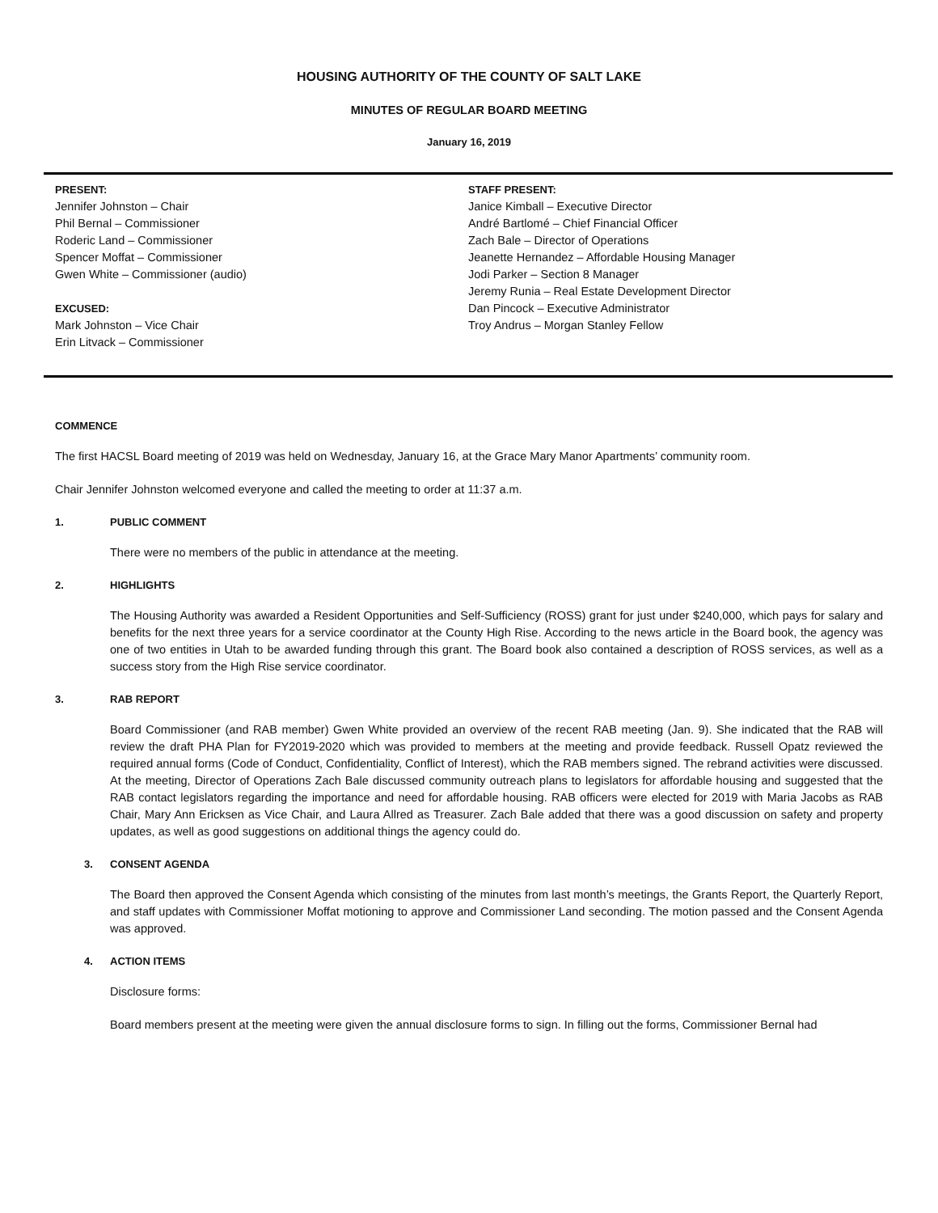HOUSING AUTHORITY OF THE COUNTY OF SALT LAKE
MINUTES OF REGULAR BOARD MEETING
January 16, 2019
PRESENT:
Jennifer Johnston – Chair
Phil Bernal – Commissioner
Roderic Land – Commissioner
Spencer Moffat – Commissioner
Gwen White – Commissioner (audio)
EXCUSED:
Mark Johnston – Vice Chair
Erin Litvack – Commissioner
STAFF PRESENT:
Janice Kimball – Executive Director
André Bartlomé – Chief Financial Officer
Zach Bale – Director of Operations
Jeanette Hernandez – Affordable Housing Manager
Jodi Parker – Section 8 Manager
Jeremy Runia – Real Estate Development Director
Dan Pincock – Executive Administrator
Troy Andrus – Morgan Stanley Fellow
COMMENCE
The first HACSL Board meeting of 2019 was held on Wednesday, January 16, at the Grace Mary Manor Apartments’ community room.
Chair Jennifer Johnston welcomed everyone and called the meeting to order at 11:37 a.m.
1. PUBLIC COMMENT
There were no members of the public in attendance at the meeting.
2. HIGHLIGHTS
The Housing Authority was awarded a Resident Opportunities and Self-Sufficiency (ROSS) grant for just under $240,000, which pays for salary and benefits for the next three years for a service coordinator at the County High Rise. According to the news article in the Board book, the agency was one of two entities in Utah to be awarded funding through this grant. The Board book also contained a description of ROSS services, as well as a success story from the High Rise service coordinator.
3. RAB REPORT
Board Commissioner (and RAB member) Gwen White provided an overview of the recent RAB meeting (Jan. 9). She indicated that the RAB will review the draft PHA Plan for FY2019-2020 which was provided to members at the meeting and provide feedback. Russell Opatz reviewed the required annual forms (Code of Conduct, Confidentiality, Conflict of Interest), which the RAB members signed. The rebrand activities were discussed. At the meeting, Director of Operations Zach Bale discussed community outreach plans to legislators for affordable housing and suggested that the RAB contact legislators regarding the importance and need for affordable housing. RAB officers were elected for 2019 with Maria Jacobs as RAB Chair, Mary Ann Ericksen as Vice Chair, and Laura Allred as Treasurer. Zach Bale added that there was a good discussion on safety and property updates, as well as good suggestions on additional things the agency could do.
3. CONSENT AGENDA
The Board then approved the Consent Agenda which consisting of the minutes from last month’s meetings, the Grants Report, the Quarterly Report, and staff updates with Commissioner Moffat motioning to approve and Commissioner Land seconding. The motion passed and the Consent Agenda was approved.
4. ACTION ITEMS
Disclosure forms:
Board members present at the meeting were given the annual disclosure forms to sign. In filling out the forms, Commissioner Bernal had